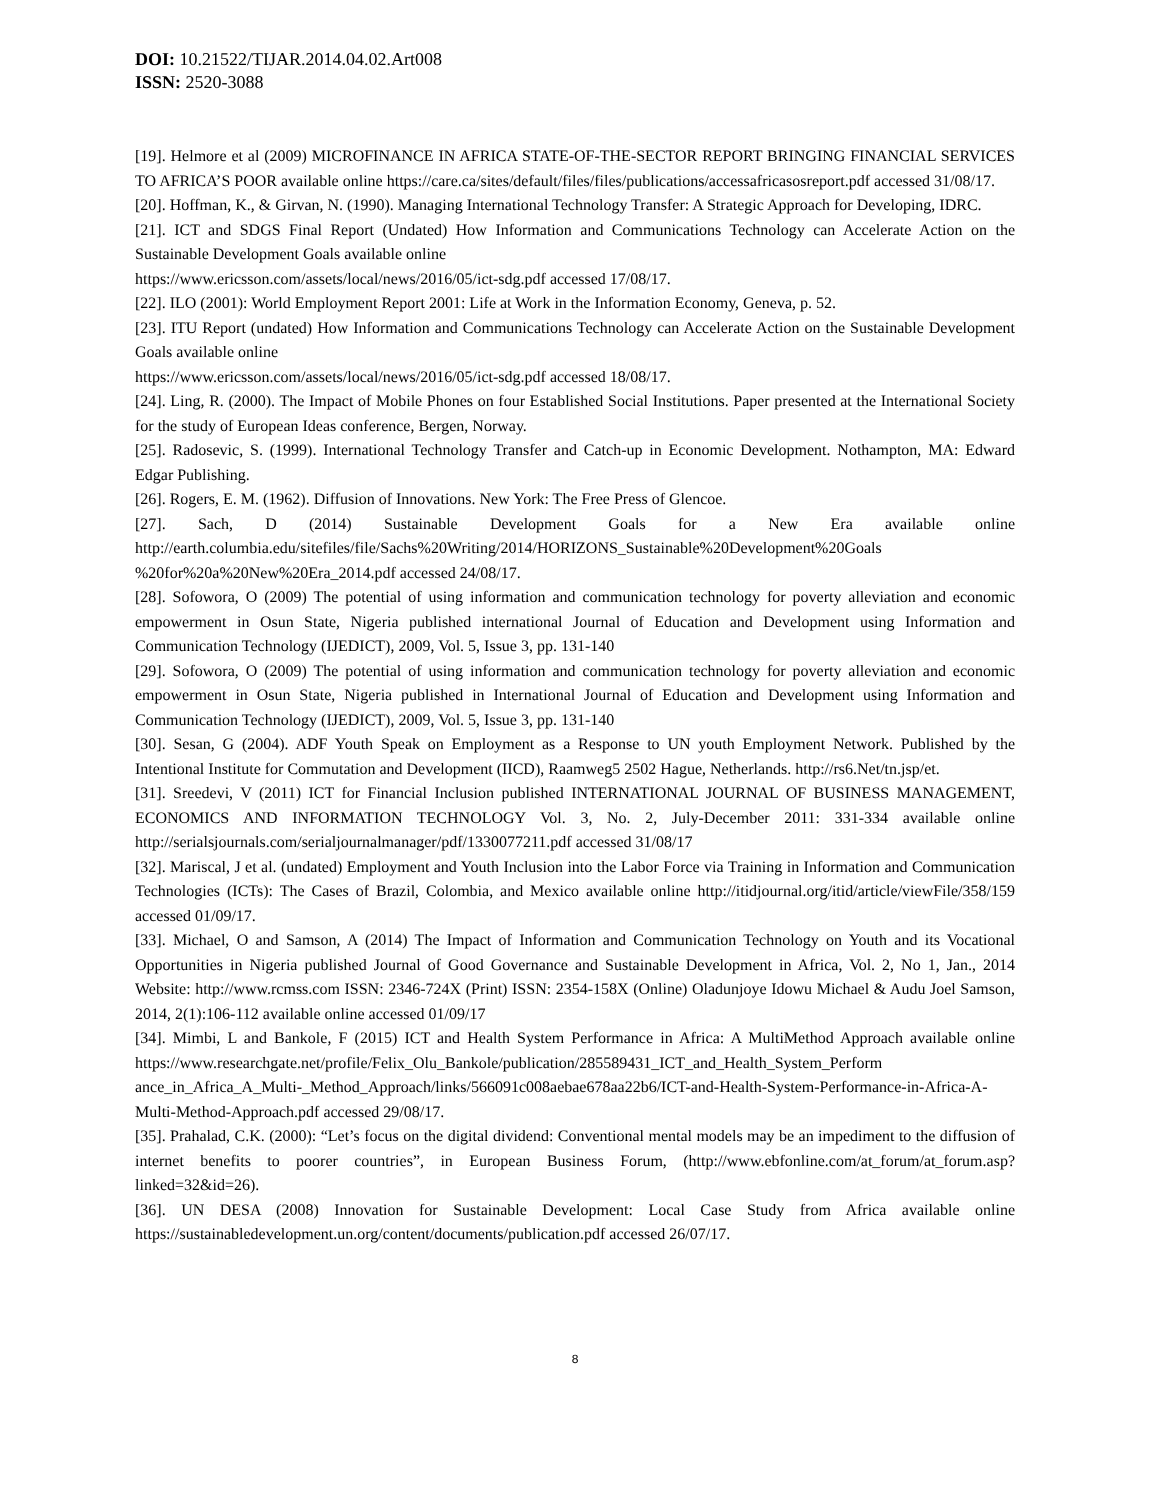DOI: 10.21522/TIJAR.2014.04.02.Art008
ISSN: 2520-3088
[19]. Helmore et al (2009) MICROFINANCE IN AFRICA STATE-OF-THE-SECTOR REPORT BRINGING FINANCIAL SERVICES TO AFRICA’S POOR available online https://care.ca/sites/default/files/files/publications/accessafricasosreport.pdf accessed 31/08/17.
[20]. Hoffman, K., & Girvan, N. (1990). Managing International Technology Transfer: A Strategic Approach for Developing, IDRC.
[21]. ICT and SDGS Final Report (Undated) How Information and Communications Technology can Accelerate Action on the Sustainable Development Goals available online
https://www.ericsson.com/assets/local/news/2016/05/ict-sdg.pdf accessed 17/08/17.
[22]. ILO (2001): World Employment Report 2001: Life at Work in the Information Economy, Geneva, p. 52.
[23]. ITU Report (undated) How Information and Communications Technology can Accelerate Action on the Sustainable Development Goals available online
https://www.ericsson.com/assets/local/news/2016/05/ict-sdg.pdf accessed 18/08/17.
[24]. Ling, R. (2000). The Impact of Mobile Phones on four Established Social Institutions. Paper presented at the International Society for the study of European Ideas conference, Bergen, Norway.
[25]. Radosevic, S. (1999). International Technology Transfer and Catch-up in Economic Development. Nothampton, MA: Edward Edgar Publishing.
[26]. Rogers, E. M. (1962). Diffusion of Innovations. New York: The Free Press of Glencoe.
[27]. Sach, D (2014) Sustainable Development Goals for a New Era available online http://earth.columbia.edu/sitefiles/file/Sachs%20Writing/2014/HORIZONS_Sustainable%20Development%20Goals %20for%20a%20New%20Era_2014.pdf accessed 24/08/17.
[28]. Sofowora, O (2009) The potential of using information and communication technology for poverty alleviation and economic empowerment in Osun State, Nigeria published international Journal of Education and Development using Information and Communication Technology (IJEDICT), 2009, Vol. 5, Issue 3, pp. 131-140
[29]. Sofowora, O (2009) The potential of using information and communication technology for poverty alleviation and economic empowerment in Osun State, Nigeria published in International Journal of Education and Development using Information and Communication Technology (IJEDICT), 2009, Vol. 5, Issue 3, pp. 131-140
[30]. Sesan, G (2004). ADF Youth Speak on Employment as a Response to UN youth Employment Network. Published by the Intentional Institute for Commutation and Development (IICD), Raamweg5 2502 Hague, Netherlands. http://rs6.Net/tn.jsp/et.
[31]. Sreedevi, V (2011) ICT for Financial Inclusion published INTERNATIONAL JOURNAL OF BUSINESS MANAGEMENT, ECONOMICS AND INFORMATION TECHNOLOGY Vol. 3, No. 2, July-December 2011: 331-334 available online http://serialsjournals.com/serialjournalmanager/pdf/1330077211.pdf accessed 31/08/17
[32]. Mariscal, J et al. (undated) Employment and Youth Inclusion into the Labor Force via Training in Information and Communication Technologies (ICTs): The Cases of Brazil, Colombia, and Mexico available online http://itidjournal.org/itid/article/viewFile/358/159 accessed 01/09/17.
[33]. Michael, O and Samson, A (2014) The Impact of Information and Communication Technology on Youth and its Vocational Opportunities in Nigeria published Journal of Good Governance and Sustainable Development in Africa, Vol. 2, No 1, Jan., 2014 Website: http://www.rcmss.com ISSN: 2346-724X (Print) ISSN: 2354-158X (Online) Oladunjoye Idowu Michael & Audu Joel Samson, 2014, 2(1):106-112 available online accessed 01/09/17
[34]. Mimbi, L and Bankole, F (2015) ICT and Health System Performance in Africa: A MultiMethod Approach available online https://www.researchgate.net/profile/Felix_Olu_Bankole/publication/285589431_ICT_and_Health_System_Perform ance_in_Africa_A_Multi-_Method_Approach/links/566091c008aebae678aa22b6/ICT-and-Health-System-Performance-in-Africa-A-Multi-Method-Approach.pdf accessed 29/08/17.
[35]. Prahalad, C.K. (2000): “Let’s focus on the digital dividend: Conventional mental models may be an impediment to the diffusion of internet benefits to poorer countries”, in European Business Forum, (http://www.ebfonline.com/at_forum/at_forum.asp?linked=32&id=26).
[36]. UN DESA (2008) Innovation for Sustainable Development: Local Case Study from Africa available online https://sustainabledevelopment.un.org/content/documents/publication.pdf accessed 26/07/17.
8